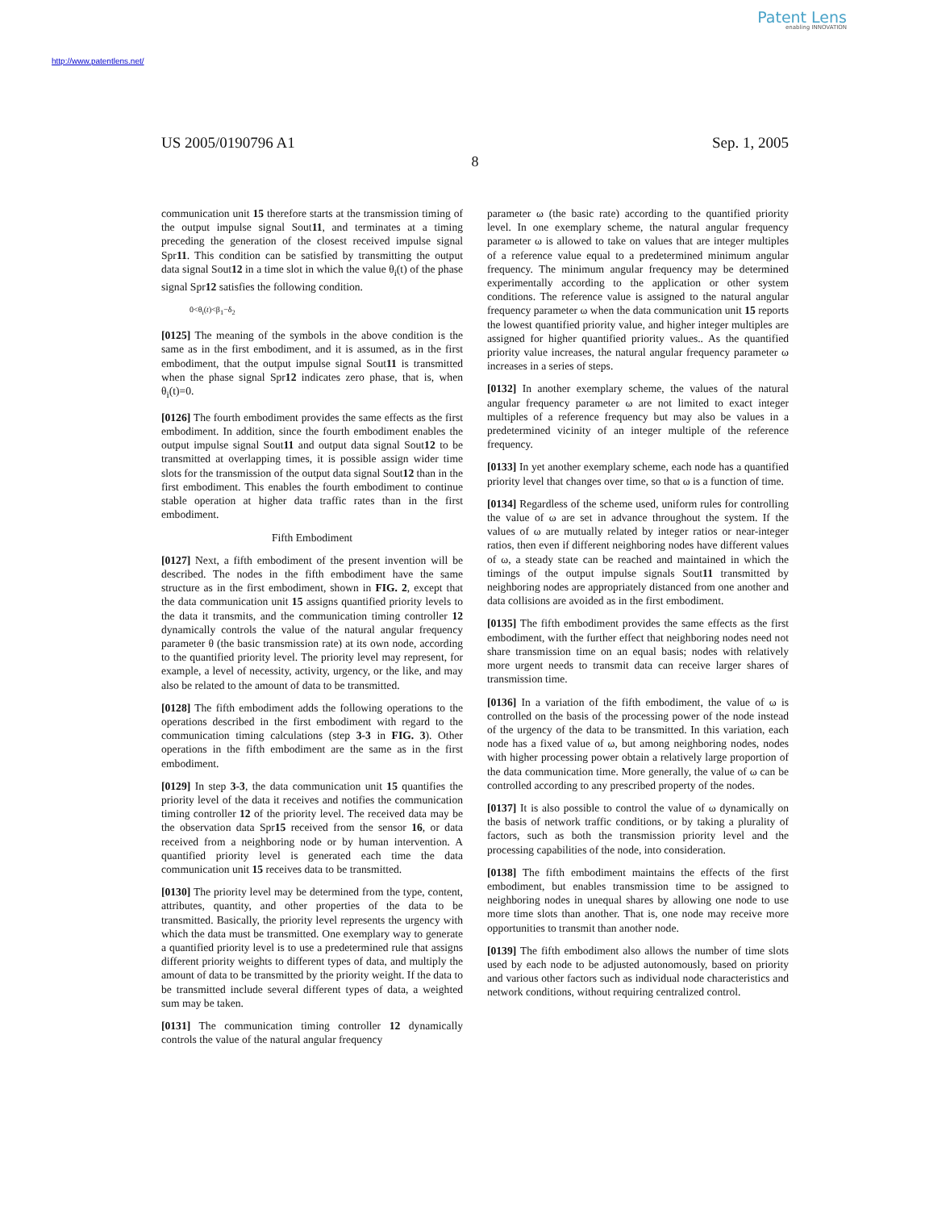Patent Lens
enabling INNOVATION
http://www.patentlens.net/
US 2005/0190796 A1 Sep. 1, 2005
8
communication unit 15 therefore starts at the transmission timing of the output impulse signal Sout11, and terminates at a timing preceding the generation of the closest received impulse signal Spr11. This condition can be satisfied by transmitting the output data signal Sout12 in a time slot in which the value θ<sub>i</sub>(t) of the phase signal Spr12 satisfies the following condition.
0<θ<sub>i</sub>(t)<β<sub>1</sub>−δ<sub>2</sub>
[0125] The meaning of the symbols in the above condition is the same as in the first embodiment, and it is assumed, as in the first embodiment, that the output impulse signal Sout11 is transmitted when the phase signal Spr12 indicates zero phase, that is, when θ<sub>i</sub>(t)=0.
[0126] The fourth embodiment provides the same effects as the first embodiment. In addition, since the fourth embodiment enables the output impulse signal Sout11 and output data signal Sout12 to be transmitted at overlapping times, it is possible assign wider time slots for the transmission of the output data signal Sout12 than in the first embodiment. This enables the fourth embodiment to continue stable operation at higher data traffic rates than in the first embodiment.
Fifth Embodiment
[0127] Next, a fifth embodiment of the present invention will be described. The nodes in the fifth embodiment have the same structure as in the first embodiment, shown in FIG. 2, except that the data communication unit 15 assigns quantified priority levels to the data it transmits, and the communication timing controller 12 dynamically controls the value of the natural angular frequency parameter θ (the basic transmission rate) at its own node, according to the quantified priority level. The priority level may represent, for example, a level of necessity, activity, urgency, or the like, and may also be related to the amount of data to be transmitted.
[0128] The fifth embodiment adds the following operations to the operations described in the first embodiment with regard to the communication timing calculations (step 3-3 in FIG. 3). Other operations in the fifth embodiment are the same as in the first embodiment.
[0129] In step 3-3, the data communication unit 15 quantifies the priority level of the data it receives and notifies the communication timing controller 12 of the priority level. The received data may be the observation data Spr15 received from the sensor 16, or data received from a neighboring node or by human intervention. A quantified priority level is generated each time the data communication unit 15 receives data to be transmitted.
[0130] The priority level may be determined from the type, content, attributes, quantity, and other properties of the data to be transmitted. Basically, the priority level represents the urgency with which the data must be transmitted. One exemplary way to generate a quantified priority level is to use a predetermined rule that assigns different priority weights to different types of data, and multiply the amount of data to be transmitted by the priority weight. If the data to be transmitted include several different types of data, a weighted sum may be taken.
[0131] The communication timing controller 12 dynamically controls the value of the natural angular frequency
parameter ω (the basic rate) according to the quantified priority level. In one exemplary scheme, the natural angular frequency parameter ω is allowed to take on values that are integer multiples of a reference value equal to a predetermined minimum angular frequency. The minimum angular frequency may be determined experimentally according to the application or other system conditions. The reference value is assigned to the natural angular frequency parameter ω when the data communication unit 15 reports the lowest quantified priority value, and higher integer multiples are assigned for higher quantified priority values.. As the quantified priority value increases, the natural angular frequency parameter ω increases in a series of steps.
[0132] In another exemplary scheme, the values of the natural angular frequency parameter ω are not limited to exact integer multiples of a reference frequency but may also be values in a predetermined vicinity of an integer multiple of the reference frequency.
[0133] In yet another exemplary scheme, each node has a quantified priority level that changes over time, so that ω is a function of time.
[0134] Regardless of the scheme used, uniform rules for controlling the value of ω are set in advance throughout the system. If the values of ω are mutually related by integer ratios or near-integer ratios, then even if different neighboring nodes have different values of ω, a steady state can be reached and maintained in which the timings of the output impulse signals Sout11 transmitted by neighboring nodes are appropriately distanced from one another and data collisions are avoided as in the first embodiment.
[0135] The fifth embodiment provides the same effects as the first embodiment, with the further effect that neighboring nodes need not share transmission time on an equal basis; nodes with relatively more urgent needs to transmit data can receive larger shares of transmission time.
[0136] In a variation of the fifth embodiment, the value of ω is controlled on the basis of the processing power of the node instead of the urgency of the data to be transmitted. In this variation, each node has a fixed value of ω, but among neighboring nodes, nodes with higher processing power obtain a relatively large proportion of the data communication time. More generally, the value of ω can be controlled according to any prescribed property of the nodes.
[0137] It is also possible to control the value of ω dynamically on the basis of network traffic conditions, or by taking a plurality of factors, such as both the transmission priority level and the processing capabilities of the node, into consideration.
[0138] The fifth embodiment maintains the effects of the first embodiment, but enables transmission time to be assigned to neighboring nodes in unequal shares by allowing one node to use more time slots than another. That is, one node may receive more opportunities to transmit than another node.
[0139] The fifth embodiment also allows the number of time slots used by each node to be adjusted autonomously, based on priority and various other factors such as individual node characteristics and network conditions, without requiring centralized control.